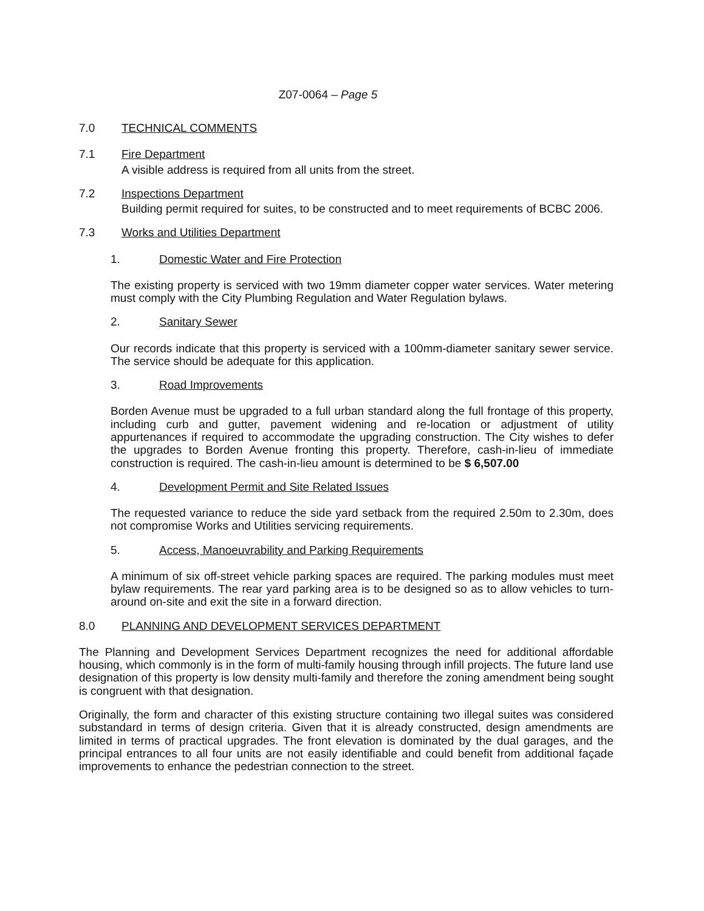Z07-0064 – Page 5
7.0 TECHNICAL COMMENTS
7.1 Fire Department
A visible address is required from all units from the street.
7.2 Inspections Department
Building permit required for suites, to be constructed and to meet requirements of BCBC 2006.
7.3 Works and Utilities Department
1. Domestic Water and Fire Protection
The existing property is serviced with two 19mm diameter copper water services. Water metering must comply with the City Plumbing Regulation and Water Regulation bylaws.
2. Sanitary Sewer
Our records indicate that this property is serviced with a 100mm-diameter sanitary sewer service. The service should be adequate for this application.
3. Road Improvements
Borden Avenue must be upgraded to a full urban standard along the full frontage of this property, including curb and gutter, pavement widening and re-location or adjustment of utility appurtenances if required to accommodate the upgrading construction. The City wishes to defer the upgrades to Borden Avenue fronting this property. Therefore, cash-in-lieu of immediate construction is required. The cash-in-lieu amount is determined to be $ 6,507.00
4. Development Permit and Site Related Issues
The requested variance to reduce the side yard setback from the required 2.50m to 2.30m, does not compromise Works and Utilities servicing requirements.
5. Access, Manoeuvrability and Parking Requirements
A minimum of six off-street vehicle parking spaces are required. The parking modules must meet bylaw requirements. The rear yard parking area is to be designed so as to allow vehicles to turn-around on-site and exit the site in a forward direction.
8.0 PLANNING AND DEVELOPMENT SERVICES DEPARTMENT
The Planning and Development Services Department recognizes the need for additional affordable housing, which commonly is in the form of multi-family housing through infill projects. The future land use designation of this property is low density multi-family and therefore the zoning amendment being sought is congruent with that designation.
Originally, the form and character of this existing structure containing two illegal suites was considered substandard in terms of design criteria. Given that it is already constructed, design amendments are limited in terms of practical upgrades. The front elevation is dominated by the dual garages, and the principal entrances to all four units are not easily identifiable and could benefit from additional façade improvements to enhance the pedestrian connection to the street.